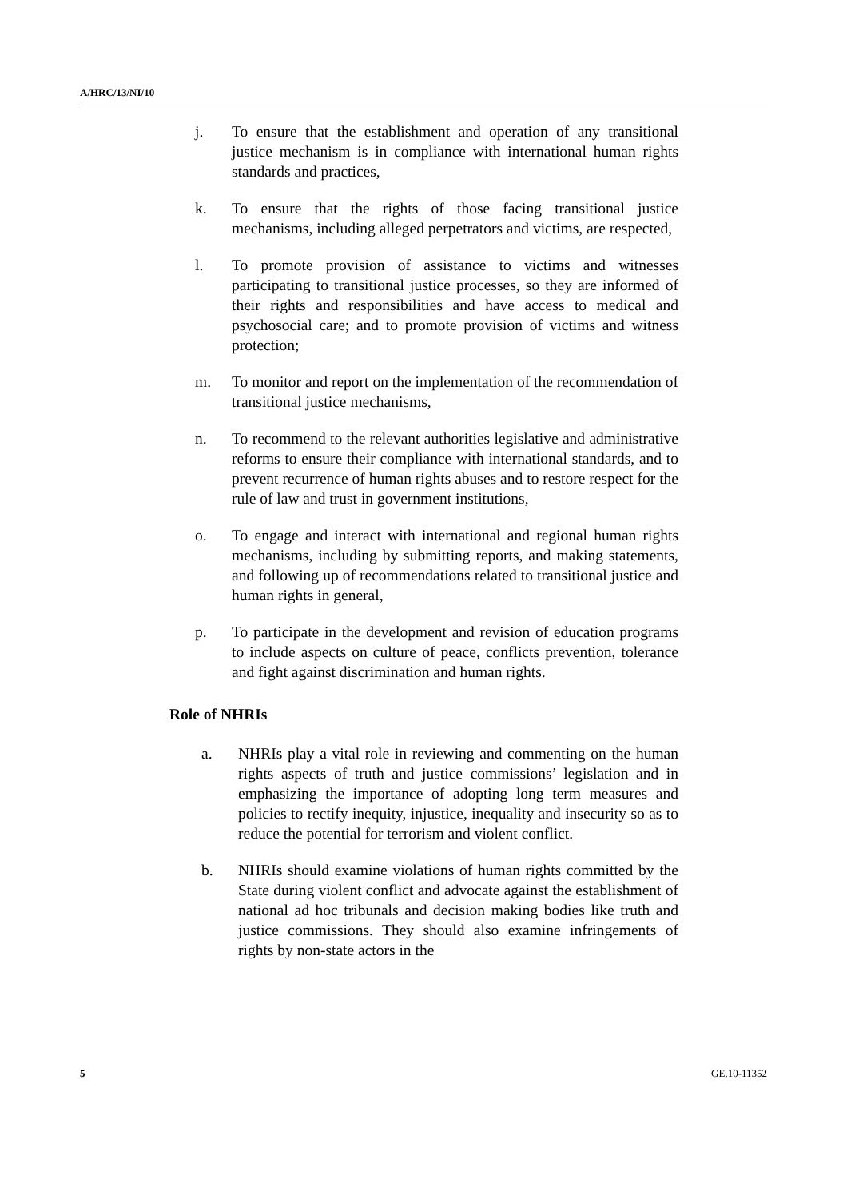A/HRC/13/NI/10
j. To ensure that the establishment and operation of any transitional justice mechanism is in compliance with international human rights standards and practices,
k. To ensure that the rights of those facing transitional justice mechanisms, including alleged perpetrators and victims, are respected,
l. To promote provision of assistance to victims and witnesses participating to transitional justice processes, so they are informed of their rights and responsibilities and have access to medical and psychosocial care; and to promote provision of victims and witness protection;
m. To monitor and report on the implementation of the recommendation of transitional justice mechanisms,
n. To recommend to the relevant authorities legislative and administrative reforms to ensure their compliance with international standards, and to prevent recurrence of human rights abuses and to restore respect for the rule of law and trust in government institutions,
o. To engage and interact with international and regional human rights mechanisms, including by submitting reports, and making statements, and following up of recommendations related to transitional justice and human rights in general,
p. To participate in the development and revision of education programs to include aspects on culture of peace, conflicts prevention, tolerance and fight against discrimination and human rights.
Role of NHRIs
a. NHRIs play a vital role in reviewing and commenting on the human rights aspects of truth and justice commissions’ legislation and in emphasizing the importance of adopting long term measures and policies to rectify inequity, injustice, inequality and insecurity so as to reduce the potential for terrorism and violent conflict.
b. NHRIs should examine violations of human rights committed by the State during violent conflict and advocate against the establishment of national ad hoc tribunals and decision making bodies like truth and justice commissions. They should also examine infringements of rights by non-state actors in the
5 GE.10-11352